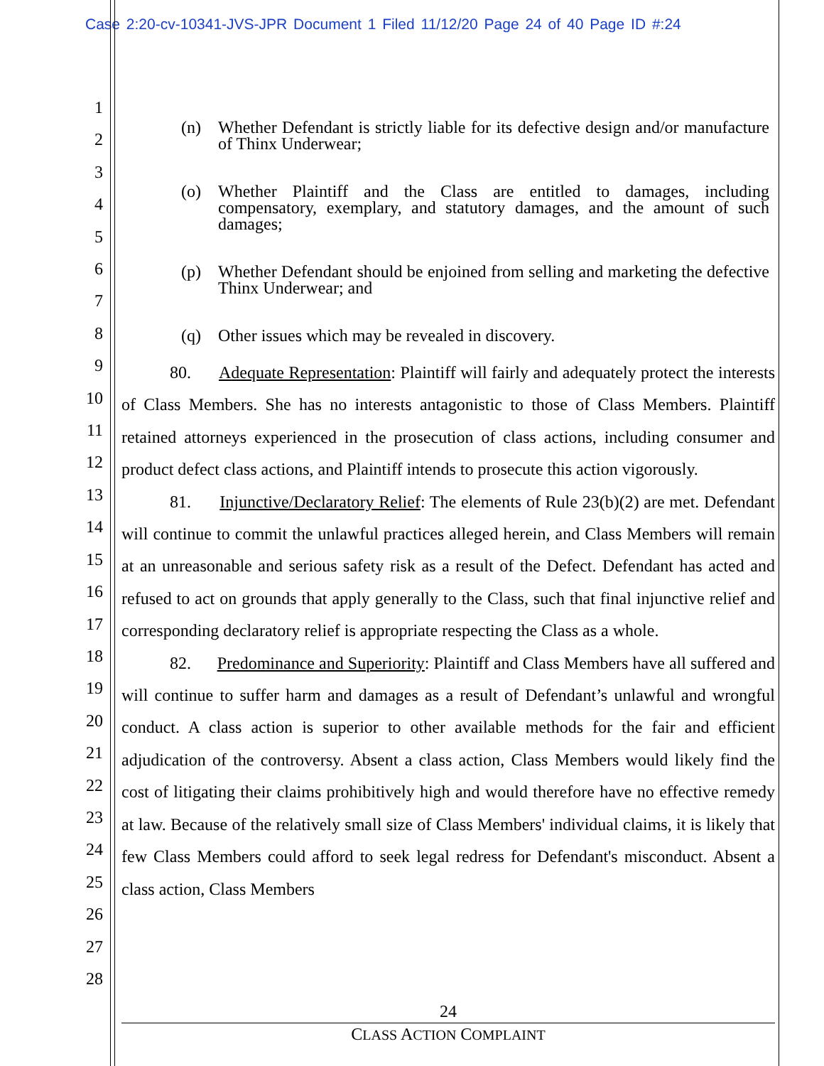Case 2:20-cv-10341-JVS-JPR Document 1 Filed 11/12/20 Page 24 of 40 Page ID #:24
1
2
3
4
5
6
7
8
9
10
11
12
13
14
15
16
17
18
19
20
21
22
23
24
25
26
27
28
(n) Whether Defendant is strictly liable for its defective design and/or manufacture of Thinx Underwear;
(o) Whether Plaintiff and the Class are entitled to damages, including compensatory, exemplary, and statutory damages, and the amount of such damages;
(p) Whether Defendant should be enjoined from selling and marketing the defective Thinx Underwear; and
(q) Other issues which may be revealed in discovery.
80. Adequate Representation: Plaintiff will fairly and adequately protect the interests of Class Members. She has no interests antagonistic to those of Class Members. Plaintiff retained attorneys experienced in the prosecution of class actions, including consumer and product defect class actions, and Plaintiff intends to prosecute this action vigorously.
81. Injunctive/Declaratory Relief: The elements of Rule 23(b)(2) are met. Defendant will continue to commit the unlawful practices alleged herein, and Class Members will remain at an unreasonable and serious safety risk as a result of the Defect. Defendant has acted and refused to act on grounds that apply generally to the Class, such that final injunctive relief and corresponding declaratory relief is appropriate respecting the Class as a whole.
82. Predominance and Superiority: Plaintiff and Class Members have all suffered and will continue to suffer harm and damages as a result of Defendant’s unlawful and wrongful conduct. A class action is superior to other available methods for the fair and efficient adjudication of the controversy. Absent a class action, Class Members would likely find the cost of litigating their claims prohibitively high and would therefore have no effective remedy at law. Because of the relatively small size of Class Members' individual claims, it is likely that few Class Members could afford to seek legal redress for Defendant's misconduct. Absent a class action, Class Members
24
CLASS ACTION COMPLAINT